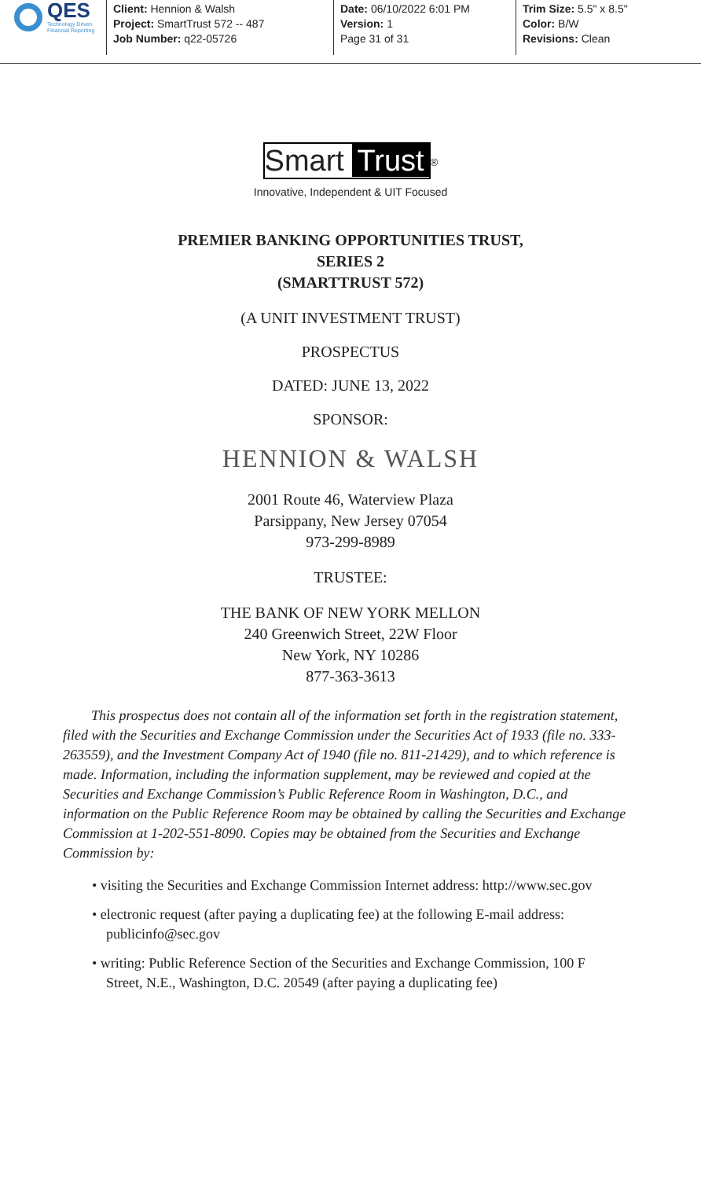QES
Technology Driven
Financial Reporting
Client: Hennion & Walsh
Project: SmartTrust 572 -- 487
Job Number: q22-05726
Date: 06/10/2022 6:01 PM
Version: 1
Page 31 of 31
Trim Size: 5.5" x 8.5"
Color: B/W
Revisions: Clean
Smart Trust
<sup>®</sup>
Innovative, Independent & UIT Focused
PREMIER BANKING OPPORTUNITIES TRUST,
SERIES 2
(SMARTTRUST 572)
(A UNIT INVESTMENT TRUST)
PROSPECTUS
DATED: JUNE 13, 2022
SPONSOR:
HENNION & WALSH
2001 Route 46, Waterview Plaza
Parsippany, New Jersey 07054
973-299-8989
TRUSTEE:
THE BANK OF NEW YORK MELLON
240 Greenwich Street, 22W Floor
New York, NY 10286
877-363-3613
This prospectus does not contain all of the information set forth in the registration statement, filed with the Securities and Exchange Commission under the Securities Act of 1933 (file no. 333-263559), and the Investment Company Act of 1940 (file no. 811-21429), and to which reference is made. Information, including the information supplement, may be reviewed and copied at the Securities and Exchange Commission’s Public Reference Room in Washington, D.C., and information on the Public Reference Room may be obtained by calling the Securities and Exchange Commission at 1-202-551-8090. Copies may be obtained from the Securities and Exchange Commission by:
• visiting the Securities and Exchange Commission Internet address: http://www.sec.gov
• electronic request (after paying a duplicating fee) at the following E-mail address: publicinfo@sec.gov
• writing: Public Reference Section of the Securities and Exchange Commission, 100 F Street, N.E., Washington, D.C. 20549 (after paying a duplicating fee)